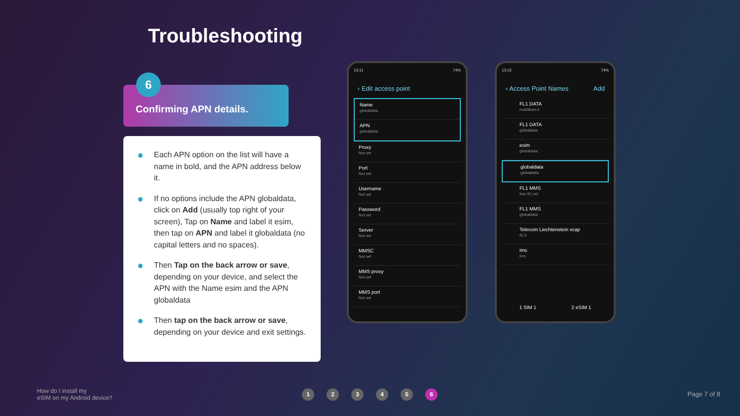Troubleshooting
Confirming APN details.
6
Each APN option on the list will have a name in bold, and the APN address below it.
If no options include the APN globaldata, click on Add (usually top right of your screen), Tap on Name and label it esim, then tap on APN and label it globaldata (no capital letters and no spaces).
Then Tap on the back arrow or save, depending on your device, and select the APN with the Name esim and the APN globaldata
Then tap on the back arrow or save, depending on your device and exit settings.
13:11 74%
‹ Edit access point
Name
globaldata
APN
globaldata
Proxy
Not set
Port
Not set
Username
Not set
Password
Not set
Server
Not set
MMSC
Not set
MMS proxy
Not set
MMS port
Not set
13:12 74%
‹ Access Point Names Add
FL1 DATA
mobilkom.li
FL1 DATA
globaldata
esim
globaldata
globaldata
globaldata
FL1 MMS
free.fl1.net
FL1 MMS
globaldata
Telecom Liechtenstein xcap
fl1.li
ims
ims
1 SIM 1 2 eSIM 1
How do I install my
eSIM on my Android device?
123456 Page 7 of 8